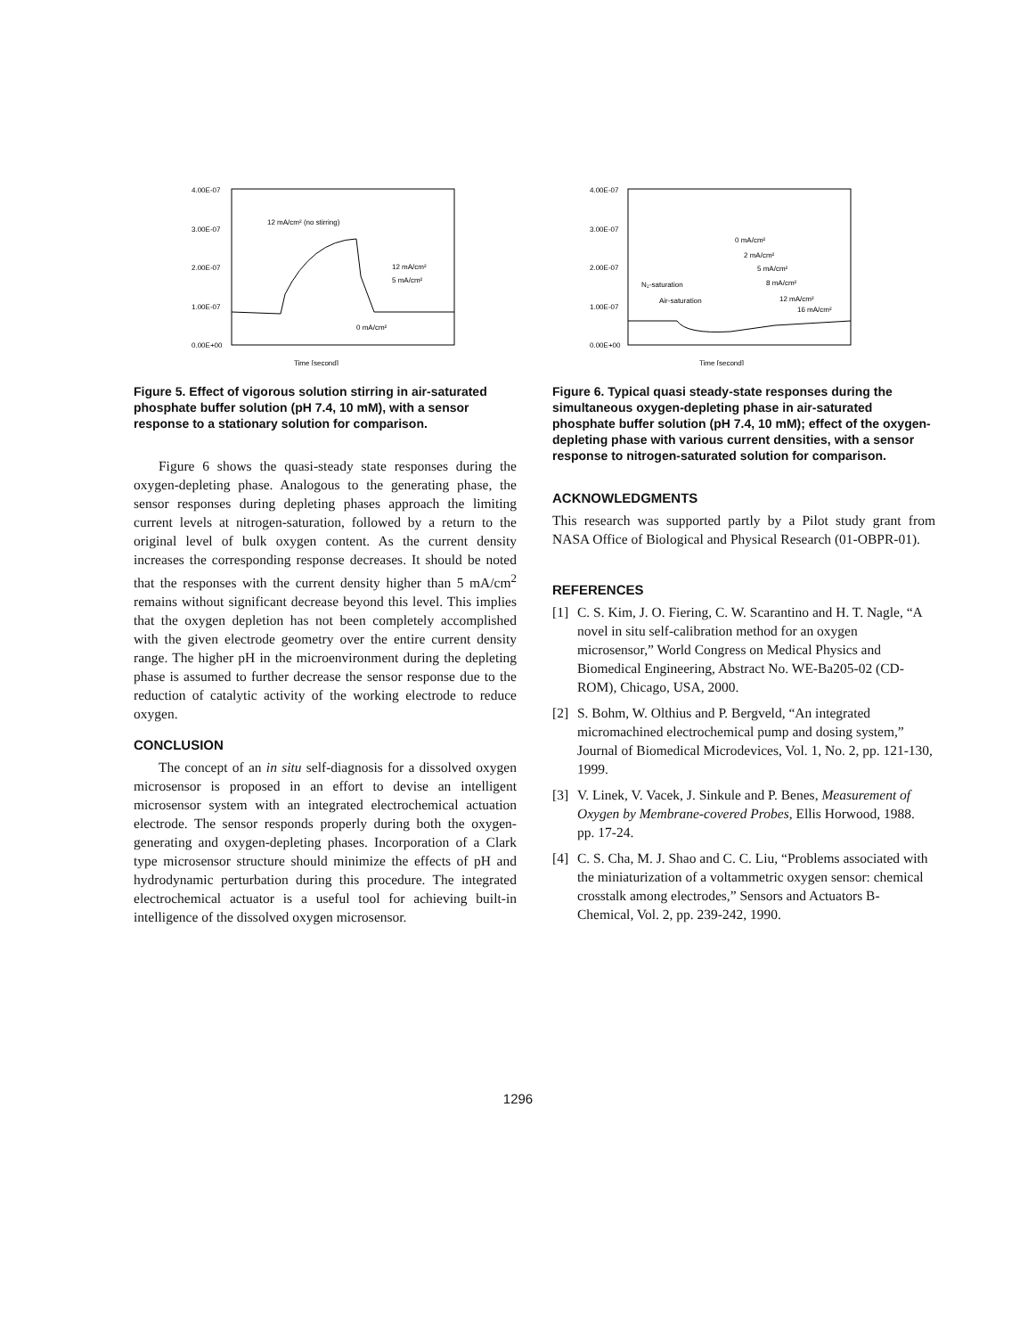4.00E-07
3.00E-07
2.00E-07
1.00E-07
0.00E+00
12 mA/cm² (no stirring)
12 mA/cm²
5 mA/cm²
0 mA/cm²
Time [second]
Figure 5. Effect of vigorous solution stirring in air-saturated phosphate buffer solution (pH 7.4, 10 mM), with a sensor response to a stationary solution for comparison.
Figure 6 shows the quasi-steady state responses during the oxygen-depleting phase. Analogous to the generating phase, the sensor responses during depleting phases approach the limiting current levels at nitrogen-saturation, followed by a return to the original level of bulk oxygen content. As the current density increases the corresponding response decreases. It should be noted that the responses with the current density higher than 5 mA/cm<sup>2</sup> remains without significant decrease beyond this level. This implies that the oxygen depletion has not been completely accomplished with the given electrode geometry over the entire current density range. The higher pH in the microenvironment during the depleting phase is assumed to further decrease the sensor response due to the reduction of catalytic activity of the working electrode to reduce oxygen.
CONCLUSION
The concept of an in situ self-diagnosis for a dissolved oxygen microsensor is proposed in an effort to devise an intelligent microsensor system with an integrated electrochemical actuation electrode. The sensor responds properly during both the oxygen-generating and oxygen-depleting phases. Incorporation of a Clark type microsensor structure should minimize the effects of pH and hydrodynamic perturbation during this procedure. The integrated electrochemical actuator is a useful tool for achieving built-in intelligence of the dissolved oxygen microsensor.
4.00E-07
3.00E-07
2.00E-07
1.00E-07
0.00E+00
0 mA/cm²
2 mA/cm²
5 mA/cm²
8 mA/cm²
12 mA/cm²
16 mA/cm²
N₂-saturation
Air-saturation
Time [second]
Figure 6. Typical quasi steady-state responses during the simultaneous oxygen-depleting phase in air-saturated phosphate buffer solution (pH 7.4, 10 mM); effect of the oxygen-depleting phase with various current densities, with a sensor response to nitrogen-saturated solution for comparison.
ACKNOWLEDGMENTS
This research was supported partly by a Pilot study grant from NASA Office of Biological and Physical Research (01-OBPR-01).
REFERENCES
[1] C. S. Kim, J. O. Fiering, C. W. Scarantino and H. T. Nagle, “A novel in situ self-calibration method for an oxygen microsensor,” World Congress on Medical Physics and Biomedical Engineering, Abstract No. WE-Ba205-02 (CD-ROM), Chicago, USA, 2000.
[2] S. Bohm, W. Olthius and P. Bergveld, “An integrated micromachined electrochemical pump and dosing system,” Journal of Biomedical Microdevices, Vol. 1, No. 2, pp. 121-130, 1999.
[3] V. Linek, V. Vacek, J. Sinkule and P. Benes, Measurement of Oxygen by Membrane-covered Probes, Ellis Horwood, 1988. pp. 17-24.
[4] C. S. Cha, M. J. Shao and C. C. Liu, “Problems associated with the miniaturization of a voltammetric oxygen sensor: chemical crosstalk among electrodes,” Sensors and Actuators B-Chemical, Vol. 2, pp. 239-242, 1990.
1296